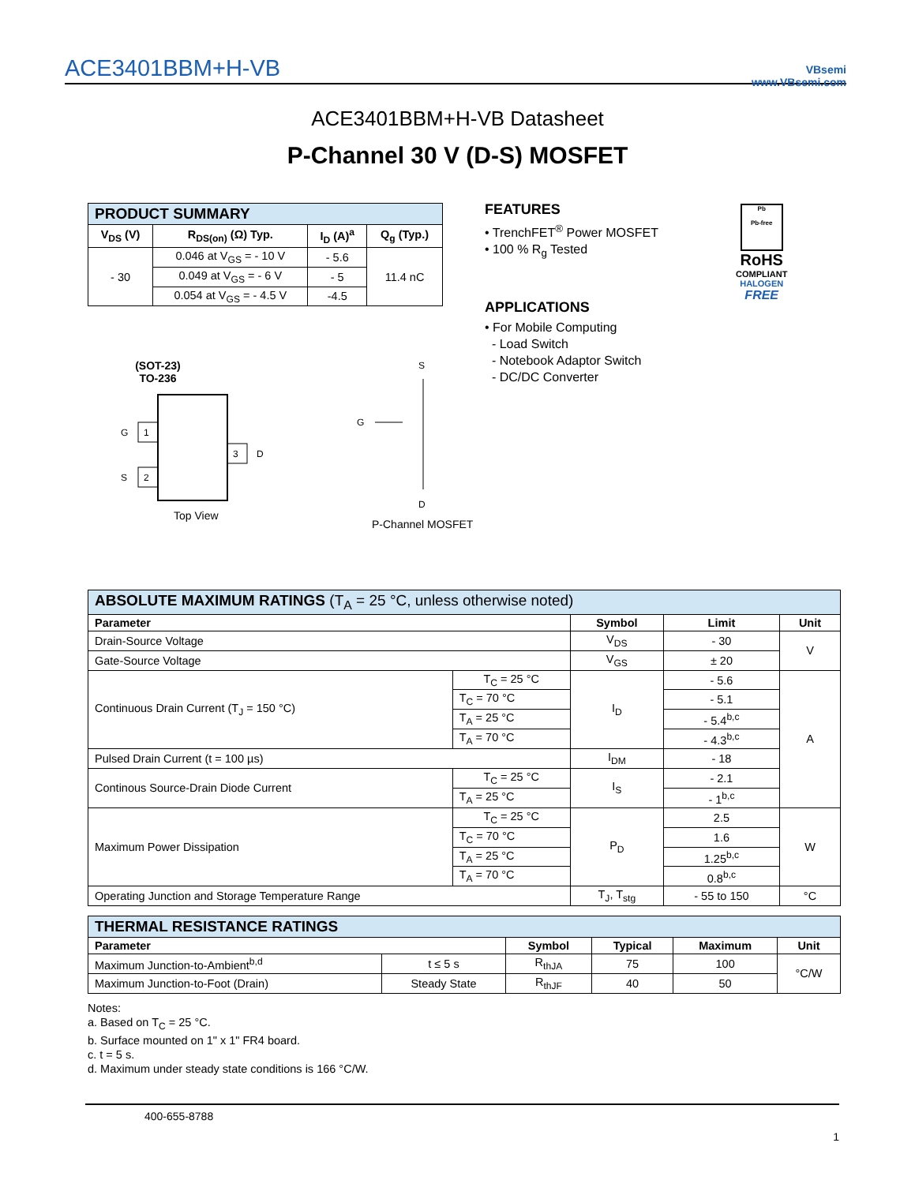ACE3401BBM+H-VB VBsemi
www.VBsemi.com
ACE3401BBM+H-VB Datasheet
P-Channel 30 V (D-S) MOSFET
| PRODUCT SUMMARY | | | |
| --- | --- | --- | --- |
| V<sub>DS</sub> (V) | R<sub>DS(on)</sub> (Ω) Typ. | I<sub>D</sub> (A)<sup>a</sup> | Q<sub>g</sub> (Typ.) |
| - 30 | 0.046 at V<sub>GS</sub> = - 10 V | - 5.6 | 11.4 nC |
| | 0.049 at V<sub>GS</sub> = - 6 V | - 5 | |
| | 0.054 at V<sub>GS</sub> = - 4.5 V | -4.5 | |
FEATURES
• TrenchFET<sup>®</sup> Power MOSFET
• 100 % R<sub>g</sub> Tested
APPLICATIONS
• For Mobile Computing
- Load Switch
- Notebook Adaptor Switch
- DC/DC Converter
Pb
Pb-free
RoHS
COMPLIANT
HALOGEN
FREE
(SOT-23)
TO-236
1
2
3
G
S
D
Top View
S
G
D
P-Channel MOSFET
| ABSOLUTE MAXIMUM RATINGS (T<sub>A</sub> = 25 °C, unless otherwise noted) | | | | |
| --- | --- | --- | --- | --- |
| Parameter | | Symbol | Limit | Unit |
| Drain-Source Voltage | | V<sub>DS</sub> | - 30 | V |
| Gate-Source Voltage | | V<sub>GS</sub> | ± 20 | |
| Continuous Drain Current (T<sub>J</sub> = 150 °C) | T<sub>C</sub> = 25 °C | I<sub>D</sub> | - 5.6 | A |
| | T<sub>C</sub> = 70 °C | | - 5.1 | |
| | T<sub>A</sub> = 25 °C | | - 5.4<sup>b,c</sup> | |
| | T<sub>A</sub> = 70 °C | | - 4.3<sup>b,c</sup> | |
| Pulsed Drain Current (t = 100 µs) | | I<sub>DM</sub> | - 18 | |
| Continous Source-Drain Diode Current | T<sub>C</sub> = 25 °C | I<sub>S</sub> | - 2.1 | |
| | T<sub>A</sub> = 25 °C | | - 1<sup>b,c</sup> | |
| Maximum Power Dissipation | T<sub>C</sub> = 25 °C | P<sub>D</sub> | 2.5 | W |
| | T<sub>C</sub> = 70 °C | | 1.6 | |
| | T<sub>A</sub> = 25 °C | | 1.25<sup>b,c</sup> | |
| | T<sub>A</sub> = 70 °C | | 0.8<sup>b,c</sup> | |
| Operating Junction and Storage Temperature Range | | T<sub>J</sub>, T<sub>stg</sub> | - 55 to 150 | °C |
| THERMAL RESISTANCE RATINGS | | | | | |
| --- | --- | --- | --- | --- | --- |
| Parameter | | Symbol | Typical | Maximum | Unit |
| Maximum Junction-to-Ambient<sup>b,d</sup> | t ≤ 5 s | R<sub>thJA</sub> | 75 | 100 | °C/W |
| Maximum Junction-to-Foot (Drain) | Steady State | R<sub>thJF</sub> | 40 | 50 | |
Notes:
a. Based on T<sub>C</sub> = 25 °C.
b. Surface mounted on 1" x 1" FR4 board.
c. t = 5 s.
d. Maximum under steady state conditions is 166 °C/W.
400-655-8788
1